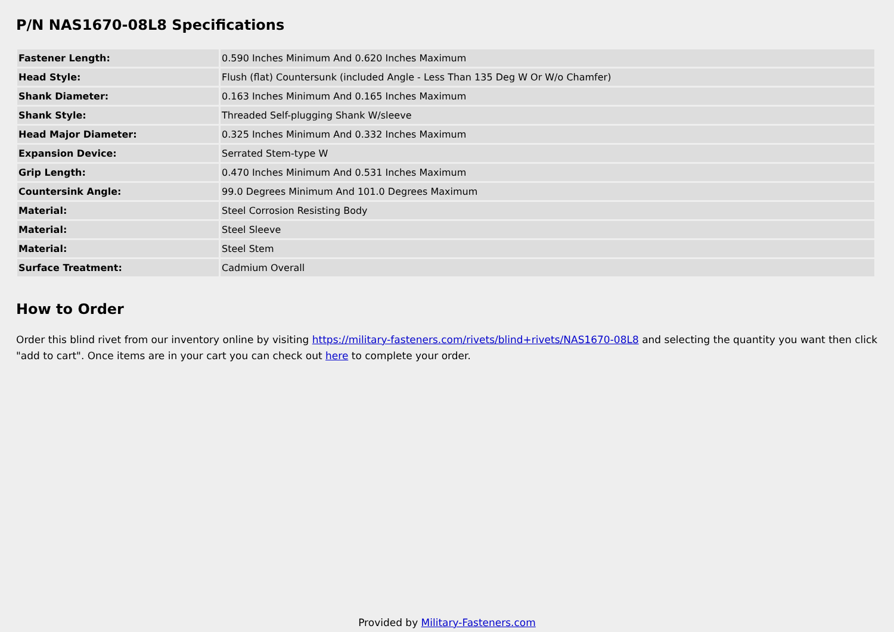P/N NAS1670-08L8 Specifications
| Fastener Length: | 0.590 Inches Minimum And 0.620 Inches Maximum |
| Head Style: | Flush (flat) Countersunk (included Angle - Less Than 135 Deg W Or W/o Chamfer) |
| Shank Diameter: | 0.163 Inches Minimum And 0.165 Inches Maximum |
| Shank Style: | Threaded Self-plugging Shank W/sleeve |
| Head Major Diameter: | 0.325 Inches Minimum And 0.332 Inches Maximum |
| Expansion Device: | Serrated Stem-type W |
| Grip Length: | 0.470 Inches Minimum And 0.531 Inches Maximum |
| Countersink Angle: | 99.0 Degrees Minimum And 101.0 Degrees Maximum |
| Material: | Steel Corrosion Resisting Body |
| Material: | Steel Sleeve |
| Material: | Steel Stem |
| Surface Treatment: | Cadmium Overall |
How to Order
Order this blind rivet from our inventory online by visiting https://military-fasteners.com/rivets/blind+rivets/NAS1670-08L8 and selecting the quantity you want then click "add to cart". Once items are in your cart you can check out here to complete your order.
Provided by Military-Fasteners.com